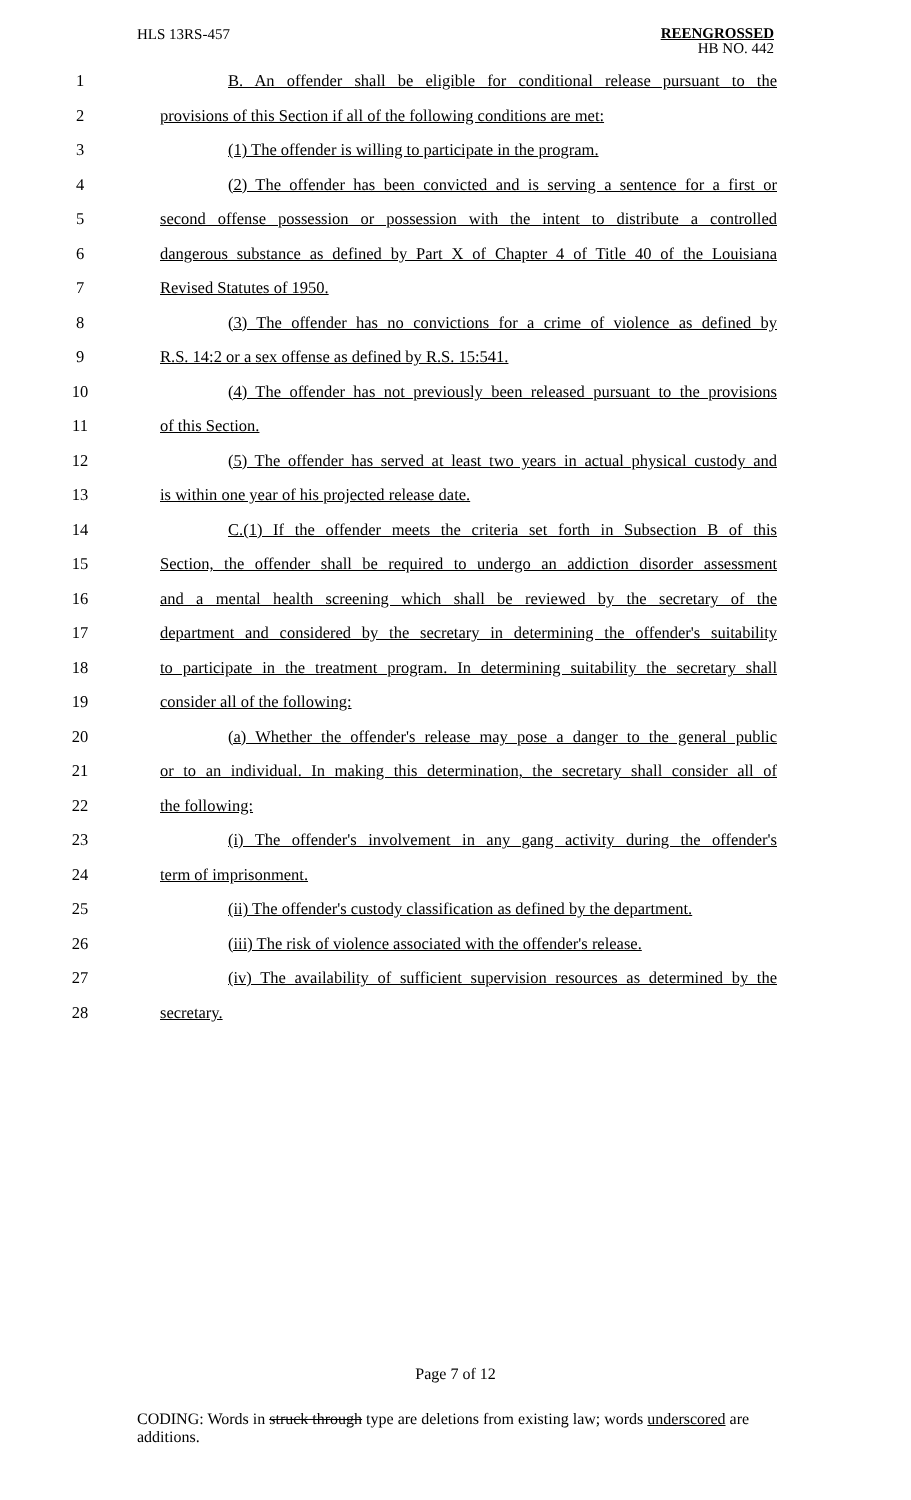HLS 13RS-457 REENGROSSED
HB NO. 442
1 B. An offender shall be eligible for conditional release pursuant to the
2 provisions of this Section if all of the following conditions are met:
3 (1) The offender is willing to participate in the program.
4 (2) The offender has been convicted and is serving a sentence for a first or
5 second offense possession or possession with the intent to distribute a controlled
6 dangerous substance as defined by Part X of Chapter 4 of Title 40 of the Louisiana
7 Revised Statutes of 1950.
8 (3) The offender has no convictions for a crime of violence as defined by
9 R.S. 14:2 or a sex offense as defined by R.S. 15:541.
10 (4) The offender has not previously been released pursuant to the provisions
11 of this Section.
12 (5) The offender has served at least two years in actual physical custody and
13 is within one year of his projected release date.
14 C.(1) If the offender meets the criteria set forth in Subsection B of this
15 Section, the offender shall be required to undergo an addiction disorder assessment
16 and a mental health screening which shall be reviewed by the secretary of the
17 department and considered by the secretary in determining the offender's suitability
18 to participate in the treatment program. In determining suitability the secretary shall
19 consider all of the following:
20 (a) Whether the offender's release may pose a danger to the general public
21 or to an individual. In making this determination, the secretary shall consider all of
22 the following:
23 (i) The offender's involvement in any gang activity during the offender's
24 term of imprisonment.
25 (ii) The offender's custody classification as defined by the department.
26 (iii) The risk of violence associated with the offender's release.
27 (iv) The availability of sufficient supervision resources as determined by the
28 secretary.
Page 7 of 12
CODING: Words in struck through type are deletions from existing law; words underscored are additions.